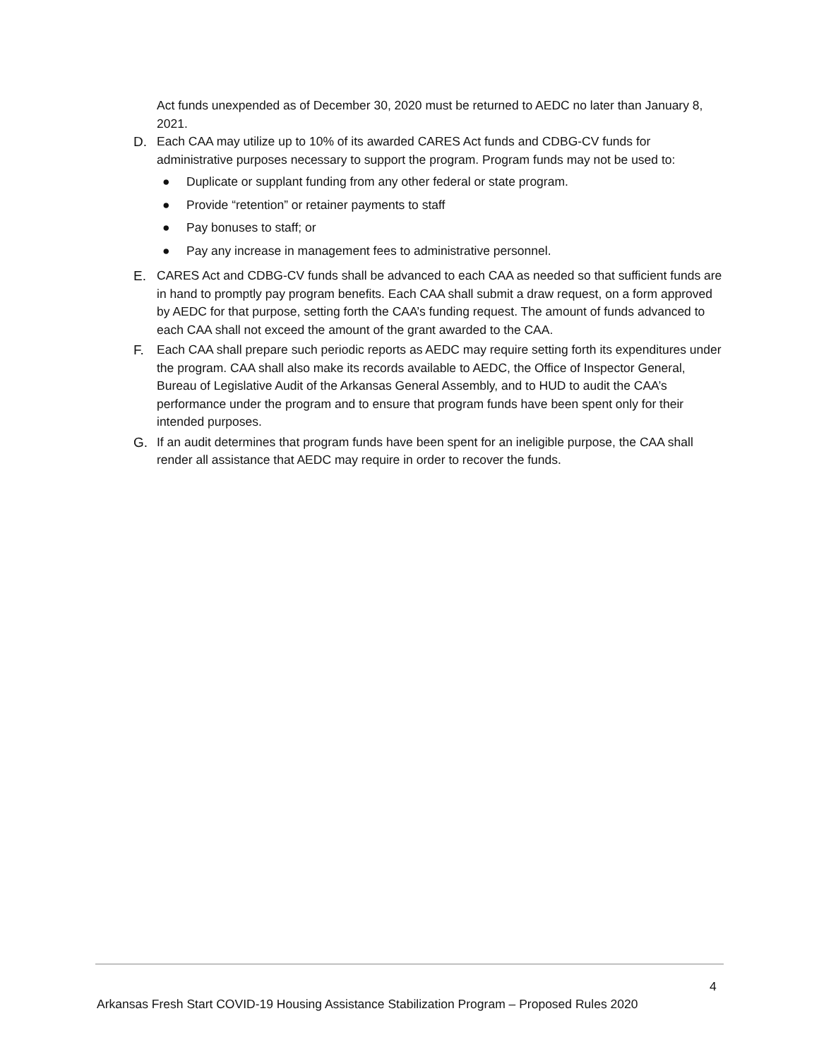Act funds unexpended as of December 30, 2020 must be returned to AEDC no later than January 8, 2021.
D. Each CAA may utilize up to 10% of its awarded CARES Act funds and CDBG-CV funds for administrative purposes necessary to support the program. Program funds may not be used to:
● Duplicate or supplant funding from any other federal or state program.
● Provide “retention” or retainer payments to staff
● Pay bonuses to staff; or
● Pay any increase in management fees to administrative personnel.
E. CARES Act and CDBG-CV funds shall be advanced to each CAA as needed so that sufficient funds are in hand to promptly pay program benefits. Each CAA shall submit a draw request, on a form approved by AEDC for that purpose, setting forth the CAA’s funding request. The amount of funds advanced to each CAA shall not exceed the amount of the grant awarded to the CAA.
F. Each CAA shall prepare such periodic reports as AEDC may require setting forth its expenditures under the program. CAA shall also make its records available to AEDC, the Office of Inspector General, Bureau of Legislative Audit of the Arkansas General Assembly, and to HUD to audit the CAA’s performance under the program and to ensure that program funds have been spent only for their intended purposes.
G. If an audit determines that program funds have been spent for an ineligible purpose, the CAA shall render all assistance that AEDC may require in order to recover the funds.
4
Arkansas Fresh Start COVID-19 Housing Assistance Stabilization Program – Proposed Rules 2020